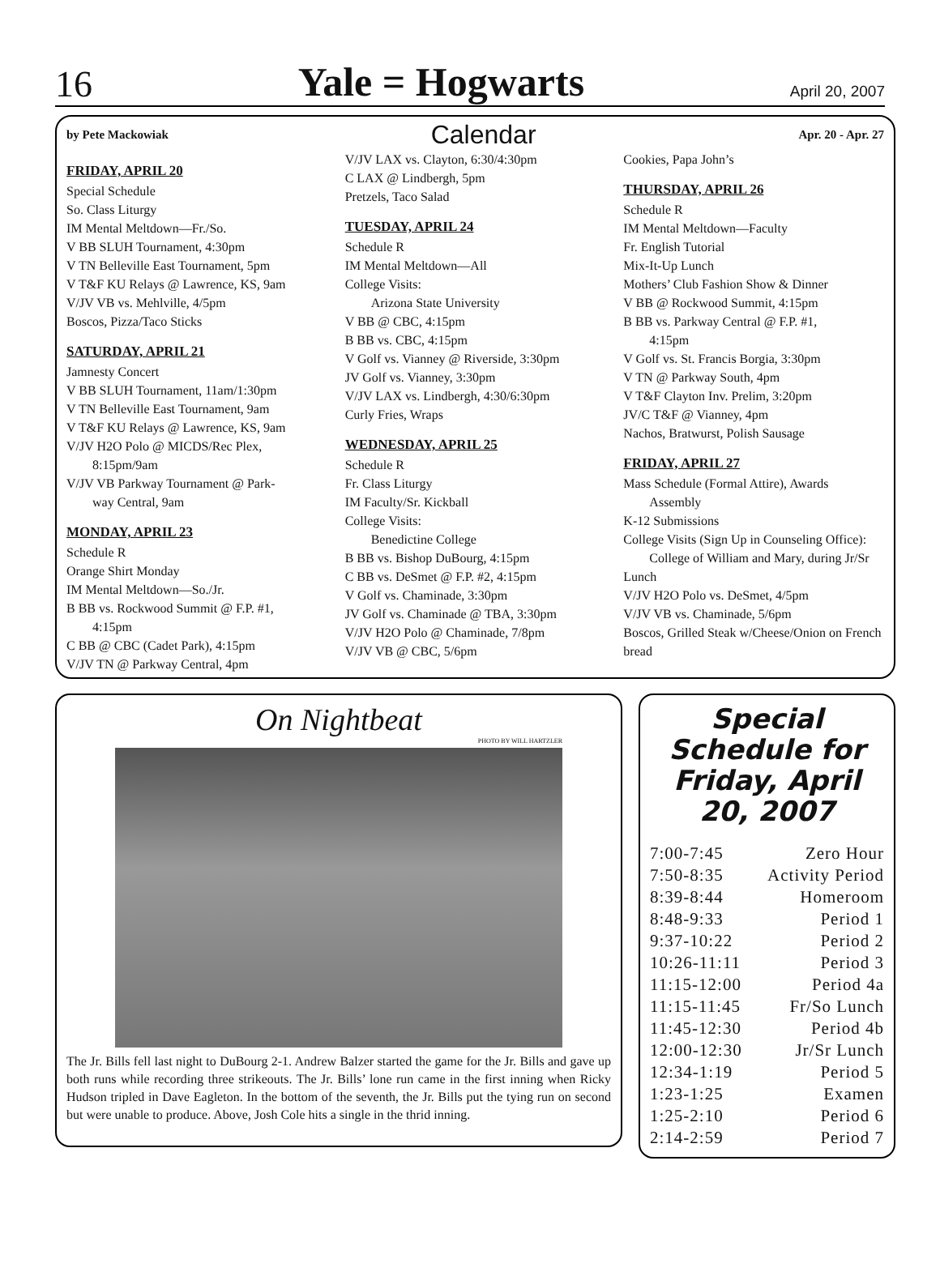16 Yale = Hogwarts April 20, 2007
by Pete Mackowiak Calendar Apr. 20 - Apr. 27
FRIDAY, APRIL 20
Special Schedule
So. Class Liturgy
IM Mental Meltdown—Fr./So.
V BB SLUH Tournament, 4:30pm
V TN Belleville East Tournament, 5pm
V T&F KU Relays @ Lawrence, KS, 9am
V/JV VB vs. Mehlville, 4/5pm
Boscos, Pizza/Taco Sticks
SATURDAY, APRIL 21
Jamnesty Concert
V BB SLUH Tournament, 11am/1:30pm
V TN Belleville East Tournament, 9am
V T&F KU Relays @ Lawrence, KS, 9am
V/JV H2O Polo @ MICDS/Rec Plex,
8:15pm/9am
V/JV VB Parkway Tournament @ Park-
way Central, 9am
MONDAY, APRIL 23
Schedule R
Orange Shirt Monday
IM Mental Meltdown—So./Jr.
B BB vs. Rockwood Summit @ F.P. #1,
4:15pm
C BB @ CBC (Cadet Park), 4:15pm
V/JV TN @ Parkway Central, 4pm
V/JV LAX vs. Clayton, 6:30/4:30pm
C LAX @ Lindbergh, 5pm
Pretzels, Taco Salad
TUESDAY, APRIL 24
Schedule R
IM Mental Meltdown—All
College Visits:
Arizona State University
V BB @ CBC, 4:15pm
B BB vs. CBC, 4:15pm
V Golf vs. Vianney @ Riverside, 3:30pm
JV Golf vs. Vianney, 3:30pm
V/JV LAX vs. Lindbergh, 4:30/6:30pm
Curly Fries, Wraps
WEDNESDAY, APRIL 25
Schedule R
Fr. Class Liturgy
IM Faculty/Sr. Kickball
College Visits:
Benedictine College
B BB vs. Bishop DuBourg, 4:15pm
C BB vs. DeSmet @ F.P. #2, 4:15pm
V Golf vs. Chaminade, 3:30pm
JV Golf vs. Chaminade @ TBA, 3:30pm
V/JV H2O Polo @ Chaminade, 7/8pm
V/JV VB @ CBC, 5/6pm
Cookies, Papa John’s
THURSDAY, APRIL 26
Schedule R
IM Mental Meltdown—Faculty
Fr. English Tutorial
Mix-It-Up Lunch
Mothers’ Club Fashion Show & Dinner
V BB @ Rockwood Summit, 4:15pm
B BB vs. Parkway Central @ F.P. #1,
4:15pm
V Golf vs. St. Francis Borgia, 3:30pm
V TN @ Parkway South, 4pm
V T&F Clayton Inv. Prelim, 3:20pm
JV/C T&F @ Vianney, 4pm
Nachos, Bratwurst, Polish Sausage
FRIDAY, APRIL 27
Mass Schedule (Formal Attire), Awards
Assembly
K-12 Submissions
College Visits (Sign Up in Counseling Office):
College of William and Mary, during Jr/Sr Lunch
V/JV H2O Polo vs. DeSmet, 4/5pm
V/JV VB vs. Chaminade, 5/6pm
Boscos, Grilled Steak w/Cheese/Onion on French bread
On Nightbeat
PHOTO BY WILL HARTZLER
The Jr. Bills fell last night to DuBourg 2-1. Andrew Balzer started the game for the Jr. Bills and gave up both runs while recording three strikeouts. The Jr. Bills’ lone run came in the first inning when Ricky Hudson tripled in Dave Eagleton. In the bottom of the seventh, the Jr. Bills put the tying run on second but were unable to produce. Above, Josh Cole hits a single in the thrid inning.
Special Schedule for Friday, April 20, 2007
| 7:00-7:45 | Zero Hour |
| 7:50-8:35 | Activity Period |
| 8:39-8:44 | Homeroom |
| 8:48-9:33 | Period 1 |
| 9:37-10:22 | Period 2 |
| 10:26-11:11 | Period 3 |
| 11:15-12:00 | Period 4a |
| 11:15-11:45 | Fr/So Lunch |
| 11:45-12:30 | Period 4b |
| 12:00-12:30 | Jr/Sr Lunch |
| 12:34-1:19 | Period 5 |
| 1:23-1:25 | Examen |
| 1:25-2:10 | Period 6 |
| 2:14-2:59 | Period 7 |